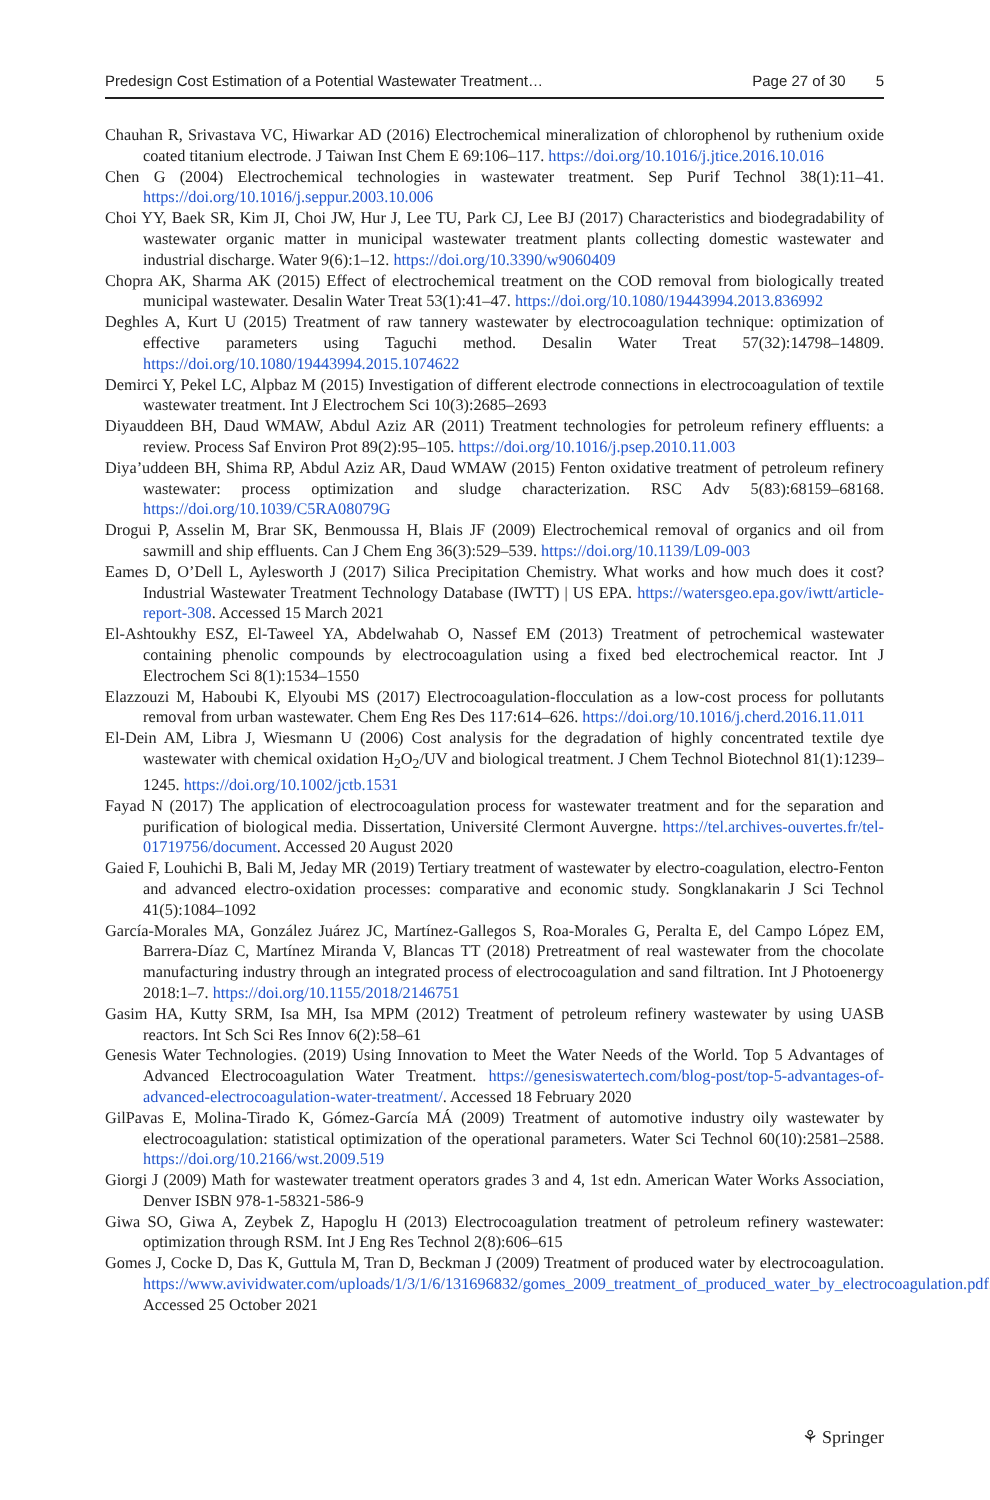Predesign Cost Estimation of a Potential Wastewater Treatment… Page 27 of 30 5
Chauhan R, Srivastava VC, Hiwarkar AD (2016) Electrochemical mineralization of chlorophenol by ruthenium oxide coated titanium electrode. J Taiwan Inst Chem E 69:106–117. https://doi.org/10.1016/j.jtice.2016.10.016
Chen G (2004) Electrochemical technologies in wastewater treatment. Sep Purif Technol 38(1):11–41. https://doi.org/10.1016/j.seppur.2003.10.006
Choi YY, Baek SR, Kim JI, Choi JW, Hur J, Lee TU, Park CJ, Lee BJ (2017) Characteristics and biodegradability of wastewater organic matter in municipal wastewater treatment plants collecting domestic wastewater and industrial discharge. Water 9(6):1–12. https://doi.org/10.3390/w9060409
Chopra AK, Sharma AK (2015) Effect of electrochemical treatment on the COD removal from biologically treated municipal wastewater. Desalin Water Treat 53(1):41–47. https://doi.org/10.1080/19443994.2013.836992
Deghles A, Kurt U (2015) Treatment of raw tannery wastewater by electrocoagulation technique: optimization of effective parameters using Taguchi method. Desalin Water Treat 57(32):14798–14809. https://doi.org/10.1080/19443994.2015.1074622
Demirci Y, Pekel LC, Alpbaz M (2015) Investigation of different electrode connections in electrocoagulation of textile wastewater treatment. Int J Electrochem Sci 10(3):2685–2693
Diyauddeen BH, Daud WMAW, Abdul Aziz AR (2011) Treatment technologies for petroleum refinery effluents: a review. Process Saf Environ Prot 89(2):95–105. https://doi.org/10.1016/j.psep.2010.11.003
Diya’uddeen BH, Shima RP, Abdul Aziz AR, Daud WMAW (2015) Fenton oxidative treatment of petroleum refinery wastewater: process optimization and sludge characterization. RSC Adv 5(83):68159–68168. https://doi.org/10.1039/C5RA08079G
Drogui P, Asselin M, Brar SK, Benmoussa H, Blais JF (2009) Electrochemical removal of organics and oil from sawmill and ship effluents. Can J Chem Eng 36(3):529–539. https://doi.org/10.1139/L09-003
Eames D, O’Dell L, Aylesworth J (2017) Silica Precipitation Chemistry. What works and how much does it cost? Industrial Wastewater Treatment Technology Database (IWTT) | US EPA. https://watersgeo.epa.gov/iwtt/article-report-308. Accessed 15 March 2021
El-Ashtoukhy ESZ, El-Taweel YA, Abdelwahab O, Nassef EM (2013) Treatment of petrochemical wastewater containing phenolic compounds by electrocoagulation using a fixed bed electrochemical reactor. Int J Electrochem Sci 8(1):1534–1550
Elazzouzi M, Haboubi K, Elyoubi MS (2017) Electrocoagulation-flocculation as a low-cost process for pollutants removal from urban wastewater. Chem Eng Res Des 117:614–626. https://doi.org/10.1016/j.cherd.2016.11.011
El-Dein AM, Libra J, Wiesmann U (2006) Cost analysis for the degradation of highly concentrated textile dye wastewater with chemical oxidation H<sub>2</sub>O<sub>2</sub>/UV and biological treatment. J Chem Technol Biotechnol 81(1):1239–1245. https://doi.org/10.1002/jctb.1531
Fayad N (2017) The application of electrocoagulation process for wastewater treatment and for the separation and purification of biological media. Dissertation, Université Clermont Auvergne. https://tel.archives-ouvertes.fr/tel-01719756/document. Accessed 20 August 2020
Gaied F, Louhichi B, Bali M, Jeday MR (2019) Tertiary treatment of wastewater by electro-coagulation, electro-Fenton and advanced electro-oxidation processes: comparative and economic study. Songklanakarin J Sci Technol 41(5):1084–1092
García-Morales MA, González Juárez JC, Martínez-Gallegos S, Roa-Morales G, Peralta E, del Campo López EM, Barrera-Díaz C, Martínez Miranda V, Blancas TT (2018) Pretreatment of real wastewater from the chocolate manufacturing industry through an integrated process of electrocoagulation and sand filtration. Int J Photoenergy 2018:1–7. https://doi.org/10.1155/2018/2146751
Gasim HA, Kutty SRM, Isa MH, Isa MPM (2012) Treatment of petroleum refinery wastewater by using UASB reactors. Int Sch Sci Res Innov 6(2):58–61
Genesis Water Technologies. (2019) Using Innovation to Meet the Water Needs of the World. Top 5 Advantages of Advanced Electrocoagulation Water Treatment. https://genesiswatertech.com/blog-post/top-5-advantages-of-advanced-electrocoagulation-water-treatment/. Accessed 18 February 2020
GilPavas E, Molina-Tirado K, Gómez-García MÁ (2009) Treatment of automotive industry oily wastewater by electrocoagulation: statistical optimization of the operational parameters. Water Sci Technol 60(10):2581–2588. https://doi.org/10.2166/wst.2009.519
Giorgi J (2009) Math for wastewater treatment operators grades 3 and 4, 1st edn. American Water Works Association, Denver ISBN 978-1-58321-586-9
Giwa SO, Giwa A, Zeybek Z, Hapoglu H (2013) Electrocoagulation treatment of petroleum refinery wastewater: optimization through RSM. Int J Eng Res Technol 2(8):606–615
Gomes J, Cocke D, Das K, Guttula M, Tran D, Beckman J (2009) Treatment of produced water by electrocoagulation. https://www.avividwater.com/uploads/1/3/1/6/131696832/gomes_2009_treatment_of_produced_water_by_electrocoagulation.pdf. Accessed 25 October 2021
⚘ Springer